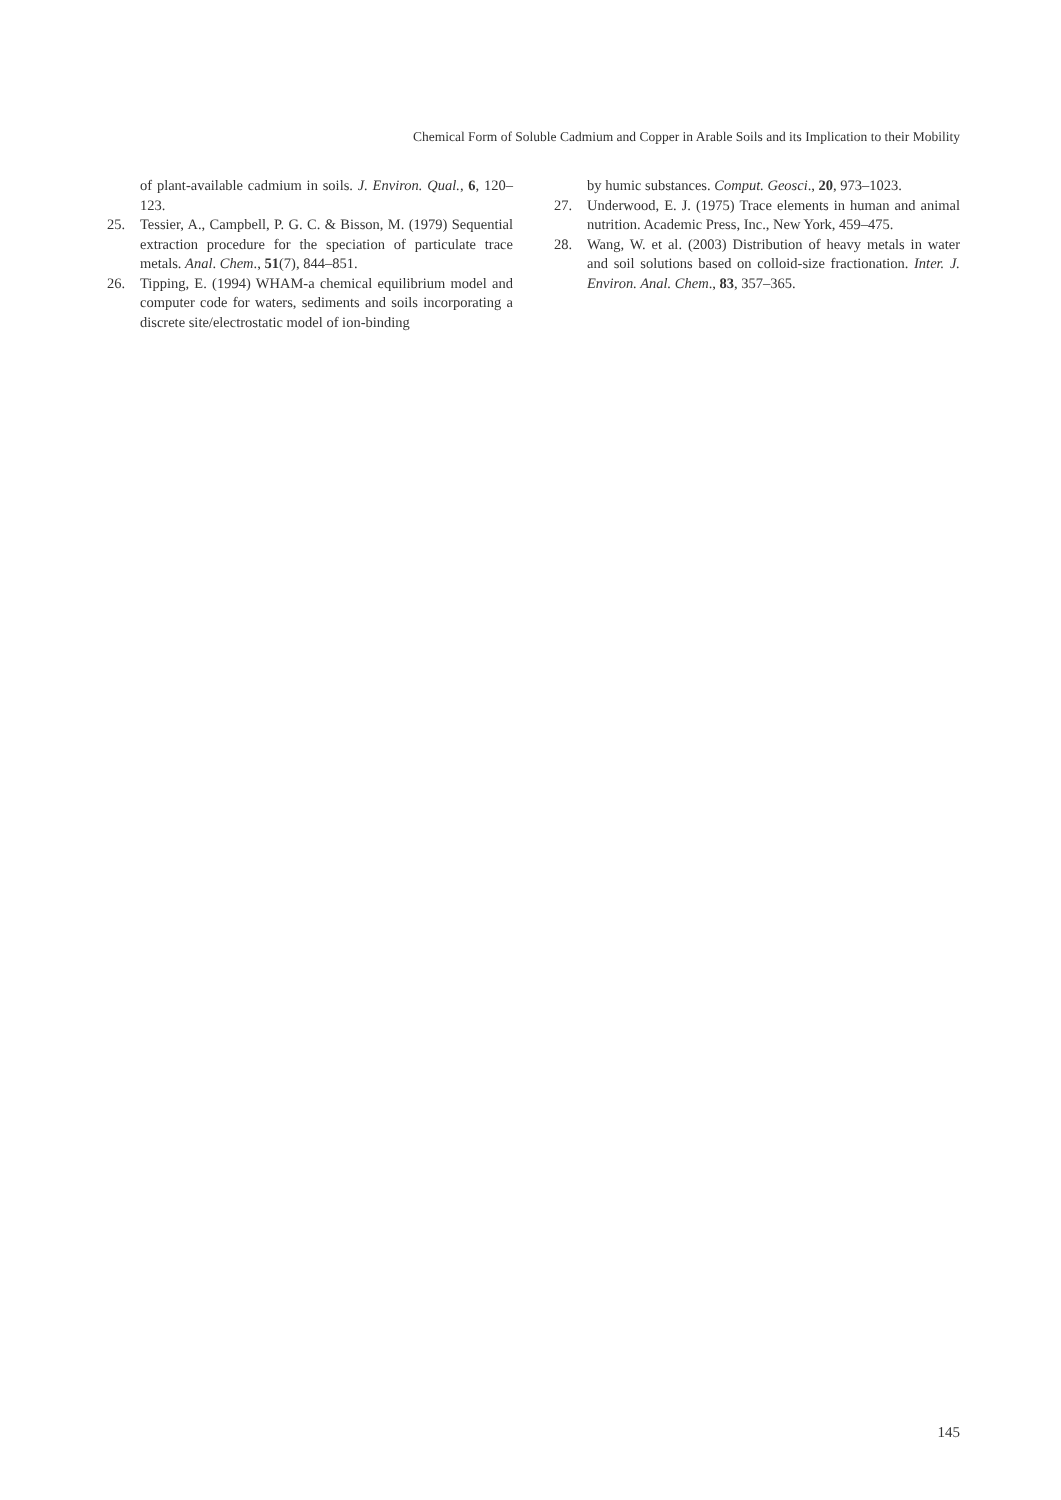Chemical Form of Soluble Cadmium and Copper in Arable Soils and its Implication to their Mobility
of plant-available cadmium in soils. J. Environ. Qual., 6, 120–123.
25. Tessier, A., Campbell, P. G. C. & Bisson, M. (1979) Sequential extraction procedure for the speciation of particulate trace metals. Anal. Chem., 51(7), 844–851.
26. Tipping, E. (1994) WHAM-a chemical equilibrium model and computer code for waters, sediments and soils incorporating a discrete site/electrostatic model of ion-binding
by humic substances. Comput. Geosci., 20, 973–1023.
27. Underwood, E. J. (1975) Trace elements in human and animal nutrition. Academic Press, Inc., New York, 459–475.
28. Wang, W. et al. (2003) Distribution of heavy metals in water and soil solutions based on colloid-size fractionation. Inter. J. Environ. Anal. Chem., 83, 357–365.
145